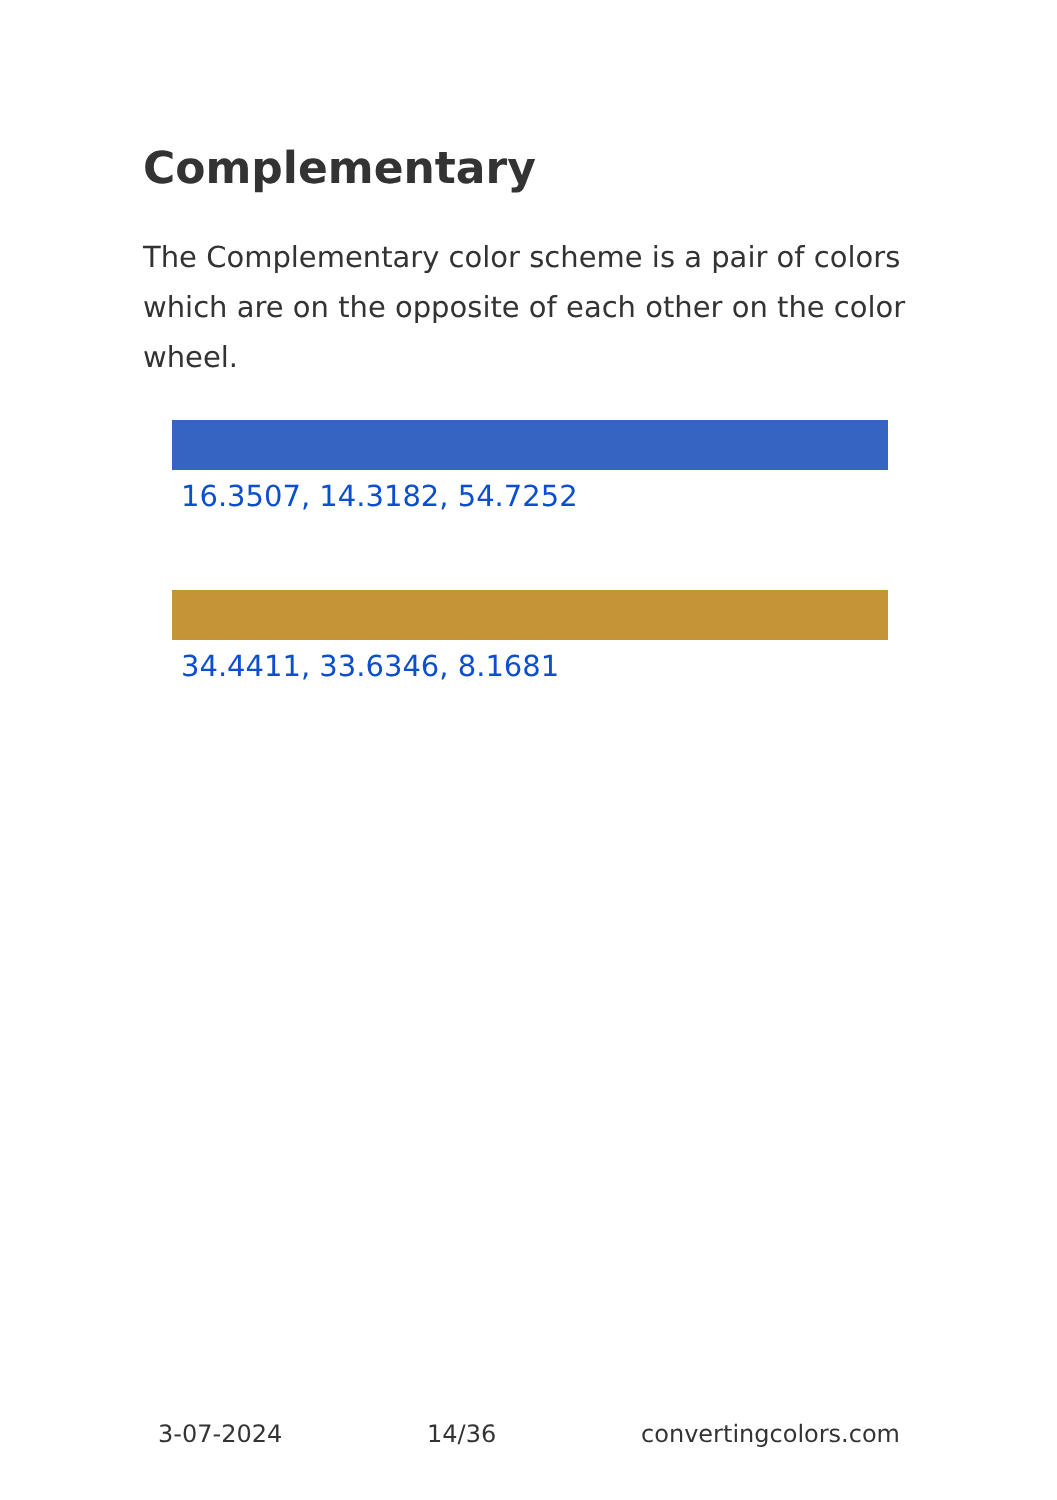Complementary
The Complementary color scheme is a pair of colors which are on the opposite of each other on the color wheel.
16.3507, 14.3182, 54.7252
34.4411, 33.6346, 8.1681
3-07-2024 14/36 convertingcolors.com